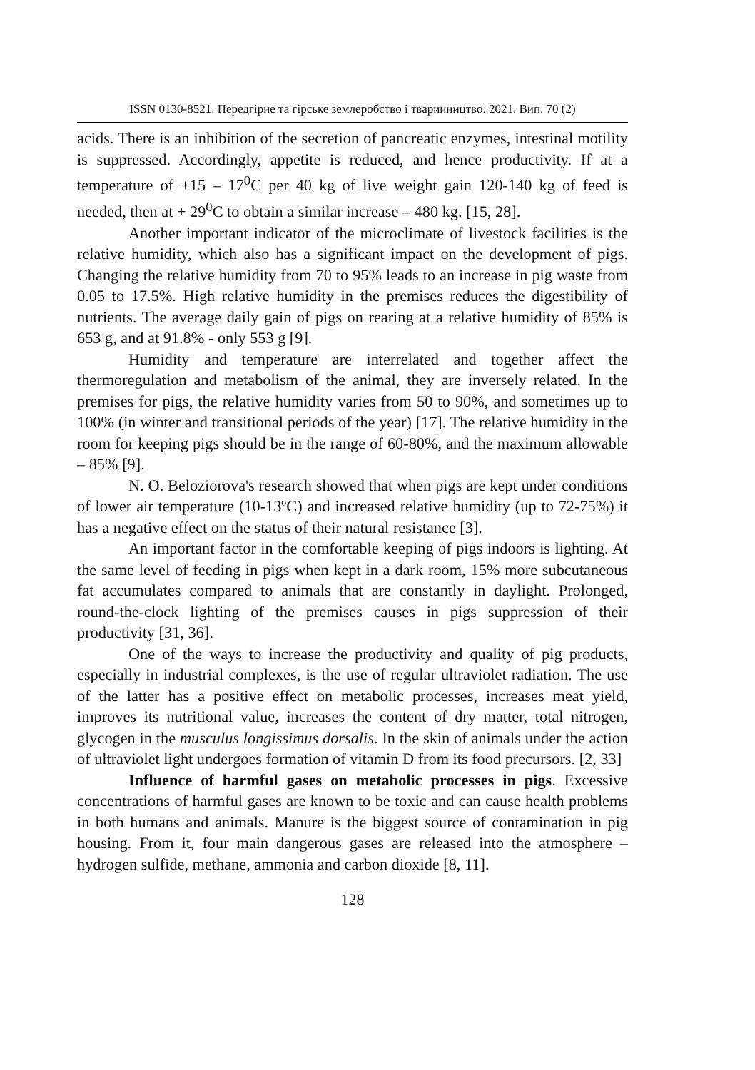ISSN 0130-8521. Передгірне та гірське землеробство і тваринництво. 2021. Вип. 70 (2)
acids. There is an inhibition of the secretion of pancreatic enzymes, intestinal motility is suppressed. Accordingly, appetite is reduced, and hence productivity. If at a temperature of +15 – 17<sup>0</sup>C per 40 kg of live weight gain 120-140 kg of feed is needed, then at + 29<sup>0</sup>C to obtain a similar increase – 480 kg. [15, 28].
Another important indicator of the microclimate of livestock facilities is the relative humidity, which also has a significant impact on the development of pigs. Changing the relative humidity from 70 to 95% leads to an increase in pig waste from 0.05 to 17.5%. High relative humidity in the premises reduces the digestibility of nutrients. The average daily gain of pigs on rearing at a relative humidity of 85% is 653 g, and at 91.8% - only 553 g [9].
Humidity and temperature are interrelated and together affect the thermoregulation and metabolism of the animal, they are inversely related. In the premises for pigs, the relative humidity varies from 50 to 90%, and sometimes up to 100% (in winter and transitional periods of the year) [17]. The relative humidity in the room for keeping pigs should be in the range of 60-80%, and the maximum allowable – 85% [9].
N. O. Beloziorova's research showed that when pigs are kept under conditions of lower air temperature (10-13ºC) and increased relative humidity (up to 72-75%) it has a negative effect on the status of their natural resistance [3].
An important factor in the comfortable keeping of pigs indoors is lighting. At the same level of feeding in pigs when kept in a dark room, 15% more subcutaneous fat accumulates compared to animals that are constantly in daylight. Prolonged, round-the-clock lighting of the premises causes in pigs suppression of their productivity [31, 36].
One of the ways to increase the productivity and quality of pig products, especially in industrial complexes, is the use of regular ultraviolet radiation. The use of the latter has a positive effect on metabolic processes, increases meat yield, improves its nutritional value, increases the content of dry matter, total nitrogen, glycogen in the musculus longissimus dorsalis. In the skin of animals under the action of ultraviolet light undergoes formation of vitamin D from its food precursors. [2, 33]
Influence of harmful gases on metabolic processes in pigs. Excessive concentrations of harmful gases are known to be toxic and can cause health problems in both humans and animals. Manure is the biggest source of contamination in pig housing. From it, four main dangerous gases are released into the atmosphere – hydrogen sulfide, methane, ammonia and carbon dioxide [8, 11].
128